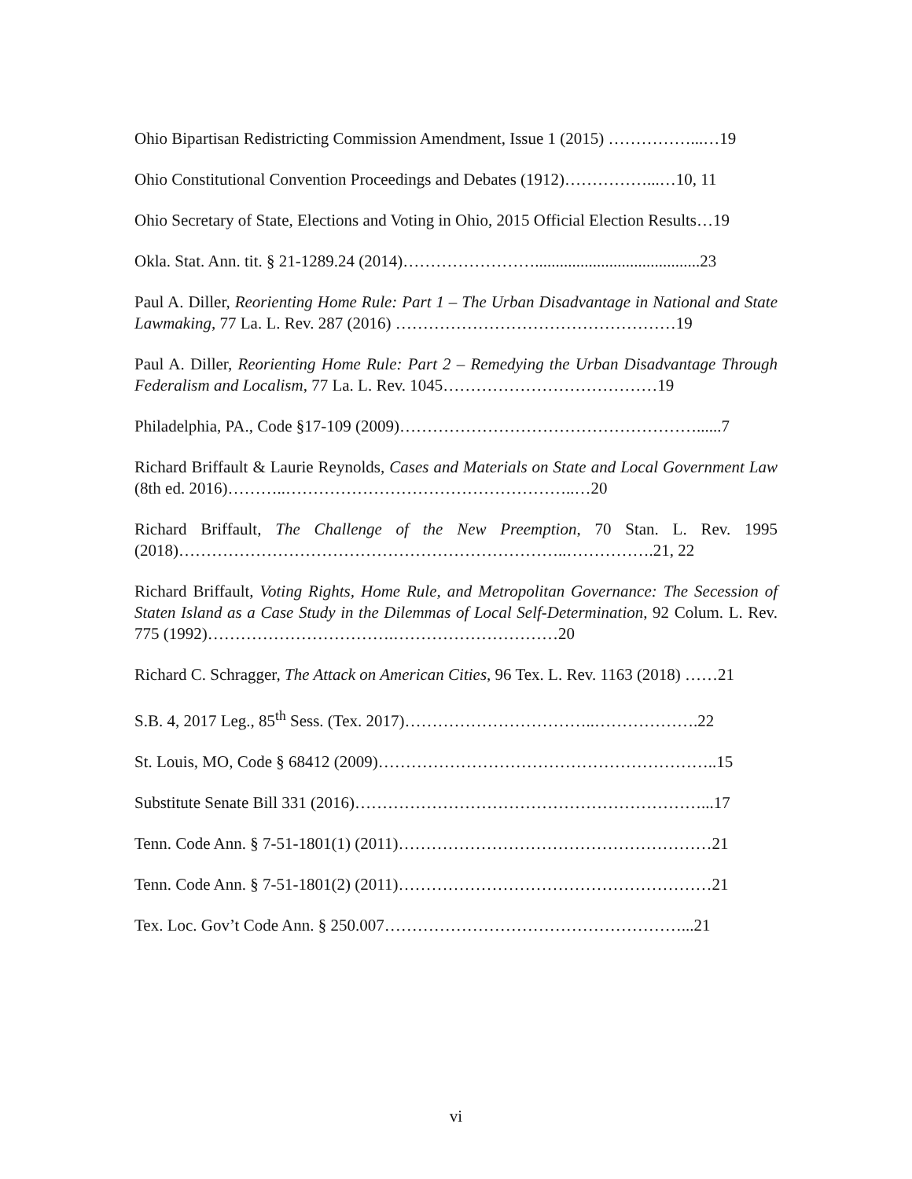Ohio Bipartisan Redistricting Commission Amendment, Issue 1 (2015) ……………...…19
Ohio Constitutional Convention Proceedings and Debates (1912)……………...…10, 11
Ohio Secretary of State, Elections and Voting in Ohio, 2015 Official Election Results…19
Okla. Stat. Ann. tit. § 21-1289.24 (2014)……………………........................................23
Paul A. Diller, Reorienting Home Rule: Part 1 – The Urban Disadvantage in National and State Lawmaking, 77 La. L. Rev. 287 (2016) ……………………………………………19
Paul A. Diller, Reorienting Home Rule: Part 2 – Remedying the Urban Disadvantage Through Federalism and Localism, 77 La. L. Rev. 1045…………………………………19
Philadelphia, PA., Code §17-109 (2009)………………………………………………......7
Richard Briffault & Laurie Reynolds, Cases and Materials on State and Local Government Law (8th ed. 2016)………..……………………………………………..…20
Richard Briffault, The Challenge of the New Preemption, 70 Stan. L. Rev. 1995 (2018)……………………………………………………………..…………….21, 22
Richard Briffault, Voting Rights, Home Rule, and Metropolitan Governance: The Secession of Staten Island as a Case Study in the Dilemmas of Local Self-Determination, 92 Colum. L. Rev. 775 (1992)…………………………….…………………………20
Richard C. Schragger, The Attack on American Cities, 96 Tex. L. Rev. 1163 (2018) ……21
S.B. 4, 2017 Leg., 85<sup>th</sup> Sess. (Tex. 2017)……………………………..……………….22
St. Louis, MO, Code § 68412 (2009)……………………………………………………..15
Substitute Senate Bill 331 (2016)………………………………………………………...17
Tenn. Code Ann. § 7-51-1801(1) (2011)…………………………………………………21
Tenn. Code Ann. § 7-51-1801(2) (2011)…………………………………………………21
Tex. Loc. Gov’t Code Ann. § 250.007………………………………………………...21
vi